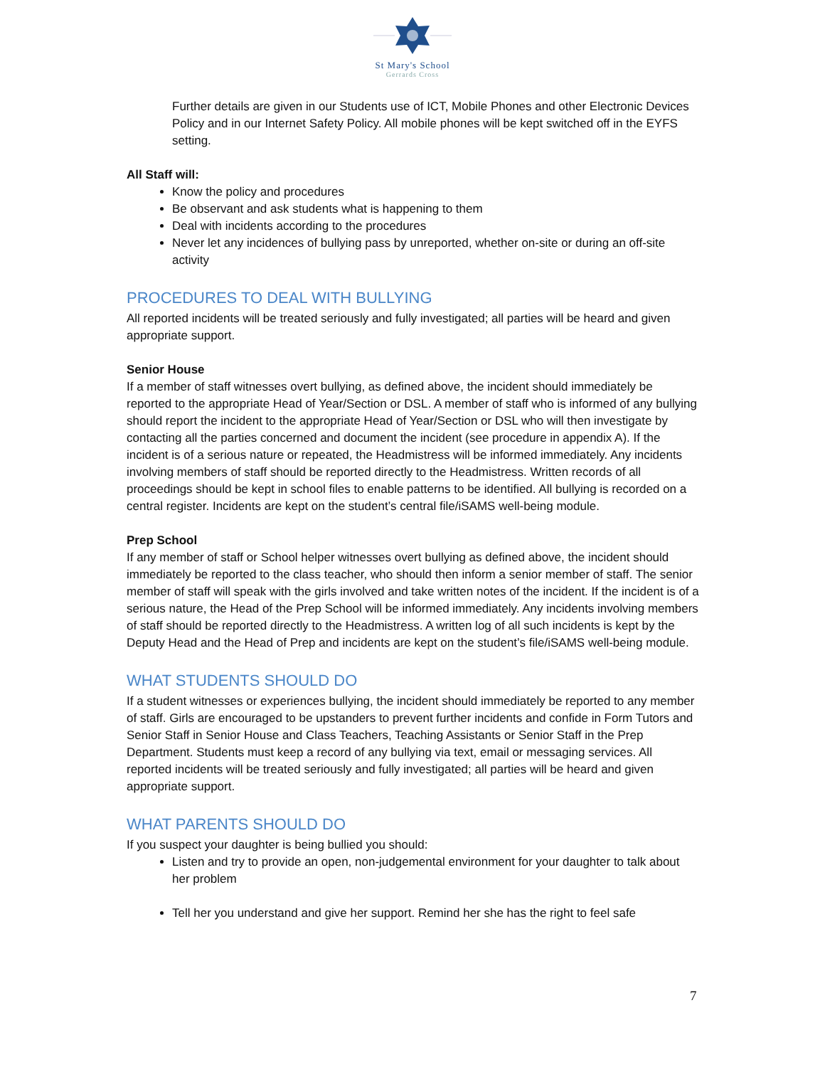St Mary's School
Gerrards Cross
Further details are given in our Students use of ICT, Mobile Phones and other Electronic Devices Policy and in our Internet Safety Policy. All mobile phones will be kept switched off in the EYFS setting.
All Staff will:
Know the policy and procedures
Be observant and ask students what is happening to them
Deal with incidents according to the procedures
Never let any incidences of bullying pass by unreported, whether on-site or during an off-site activity
PROCEDURES TO DEAL WITH BULLYING
All reported incidents will be treated seriously and fully investigated; all parties will be heard and given appropriate support.
Senior House
If a member of staff witnesses overt bullying, as defined above, the incident should immediately be reported to the appropriate Head of Year/Section or DSL. A member of staff who is informed of any bullying should report the incident to the appropriate Head of Year/Section or DSL who will then investigate by contacting all the parties concerned and document the incident (see procedure in appendix A). If the incident is of a serious nature or repeated, the Headmistress will be informed immediately. Any incidents involving members of staff should be reported directly to the Headmistress. Written records of all proceedings should be kept in school files to enable patterns to be identified. All bullying is recorded on a central register. Incidents are kept on the student’s central file/iSAMS well-being module.
Prep School
If any member of staff or School helper witnesses overt bullying as defined above, the incident should immediately be reported to the class teacher, who should then inform a senior member of staff. The senior member of staff will speak with the girls involved and take written notes of the incident. If the incident is of a serious nature, the Head of the Prep School will be informed immediately. Any incidents involving members of staff should be reported directly to the Headmistress. A written log of all such incidents is kept by the Deputy Head and the Head of Prep and incidents are kept on the student’s file/iSAMS well-being module.
WHAT STUDENTS SHOULD DO
If a student witnesses or experiences bullying, the incident should immediately be reported to any member of staff. Girls are encouraged to be upstanders to prevent further incidents and confide in Form Tutors and Senior Staff in Senior House and Class Teachers, Teaching Assistants or Senior Staff in the Prep Department. Students must keep a record of any bullying via text, email or messaging services. All reported incidents will be treated seriously and fully investigated; all parties will be heard and given appropriate support.
WHAT PARENTS SHOULD DO
If you suspect your daughter is being bullied you should:
Listen and try to provide an open, non-judgemental environment for your daughter to talk about her problem
Tell her you understand and give her support. Remind her she has the right to feel safe
7